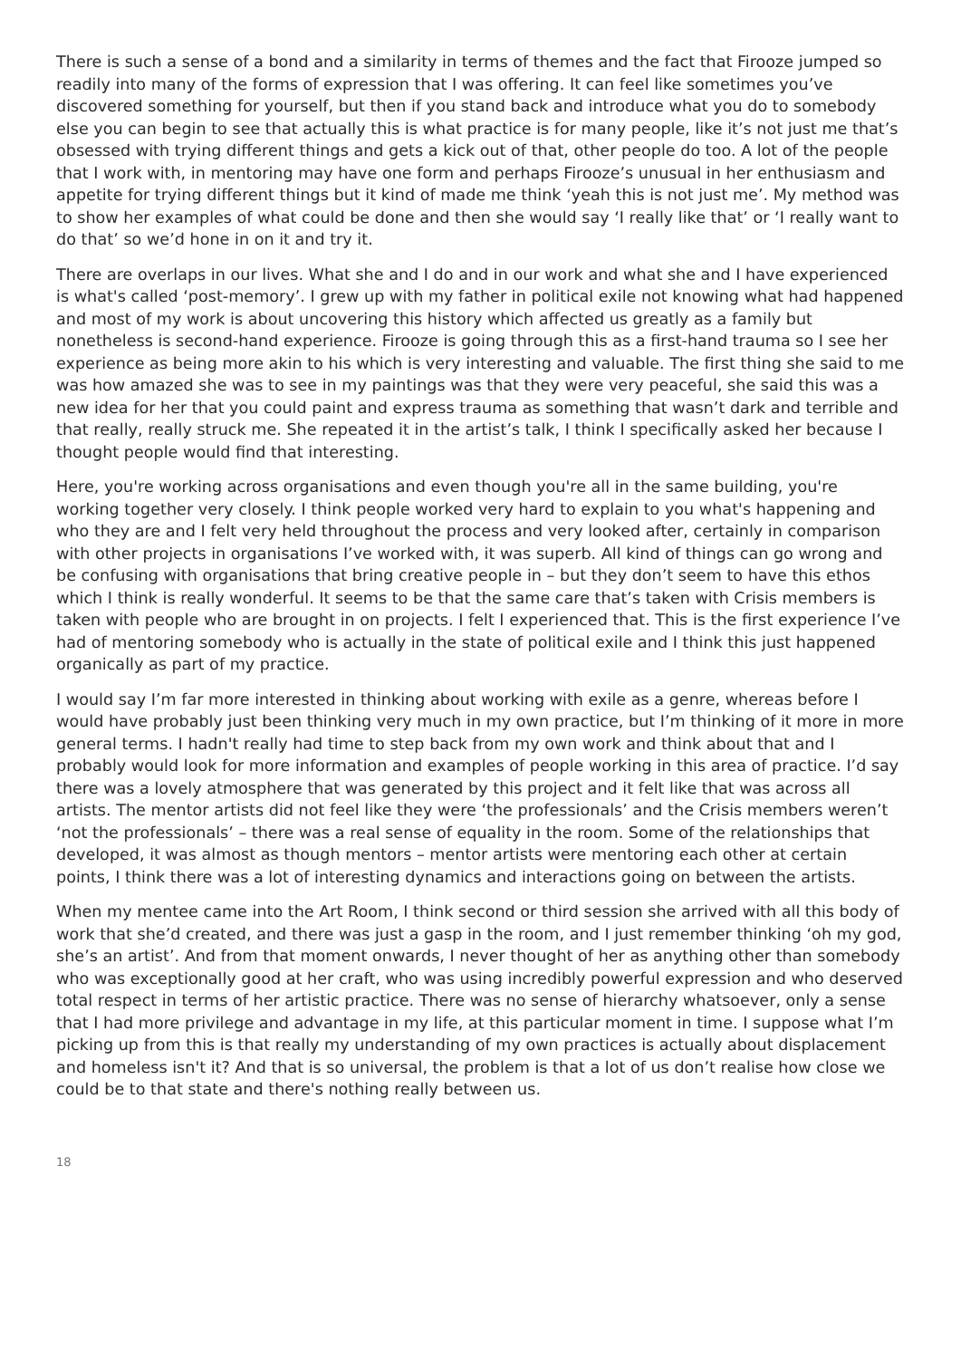There is such a sense of a bond and a similarity in terms of themes and the fact that Firooze jumped so readily into many of the forms of expression that I was offering. It can feel like sometimes you’ve discovered something for yourself, but then if you stand back and introduce what you do to somebody else you can begin to see that actually this is what practice is for many people, like it’s not just me that’s obsessed with trying different things and gets a kick out of that, other people do too. A lot of the people that I work with, in mentoring may have one form and perhaps Firooze’s unusual in her enthusiasm and appetite for trying different things but it kind of made me think ‘yeah this is not just me’. My method was to show her examples of what could be done and then she would say ‘I really like that’ or ‘I really want to do that’ so we’d hone in on it and try it.
There are overlaps in our lives. What she and I do and in our work and what she and I have experienced is what's called ‘post-memory’. I grew up with my father in political exile not knowing what had happened and most of my work is about uncovering this history which affected us greatly as a family but nonetheless is second-hand experience. Firooze is going through this as a first-hand trauma so I see her experience as being more akin to his which is very interesting and valuable. The first thing she said to me was how amazed she was to see in my paintings was that they were very peaceful, she said this was a new idea for her that you could paint and express trauma as something that wasn’t dark and terrible and that really, really struck me. She repeated it in the artist’s talk, I think I specifically asked her because I thought people would find that interesting.
Here, you're working across organisations and even though you're all in the same building, you're working together very closely. I think people worked very hard to explain to you what's happening and who they are and I felt very held throughout the process and very looked after, certainly in comparison with other projects in organisations I’ve worked with, it was superb. All kind of things can go wrong and be confusing with organisations that bring creative people in – but they don’t seem to have this ethos which I think is really wonderful. It seems to be that the same care that’s taken with Crisis members is taken with people who are brought in on projects. I felt I experienced that. This is the first experience I’ve had of mentoring somebody who is actually in the state of political exile and I think this just happened organically as part of my practice.
I would say I’m far more interested in thinking about working with exile as a genre, whereas before I would have probably just been thinking very much in my own practice, but I’m thinking of it more in more general terms. I hadn't really had time to step back from my own work and think about that and I probably would look for more information and examples of people working in this area of practice. I’d say there was a lovely atmosphere that was generated by this project and it felt like that was across all artists. The mentor artists did not feel like they were ‘the professionals’ and the Crisis members weren’t ‘not the professionals’ – there was a real sense of equality in the room. Some of the relationships that developed, it was almost as though mentors – mentor artists were mentoring each other at certain points, I think there was a lot of interesting dynamics and interactions going on between the artists.
When my mentee came into the Art Room, I think second or third session she arrived with all this body of work that she’d created, and there was just a gasp in the room, and I just remember thinking ‘oh my god, she’s an artist’. And from that moment onwards, I never thought of her as anything other than somebody who was exceptionally good at her craft, who was using incredibly powerful expression and who deserved total respect in terms of her artistic practice. There was no sense of hierarchy whatsoever, only a sense that I had more privilege and advantage in my life, at this particular moment in time. I suppose what I’m picking up from this is that really my understanding of my own practices is actually about displacement and homeless isn't it? And that is so universal, the problem is that a lot of us don’t realise how close we could be to that state and there's nothing really between us.
18